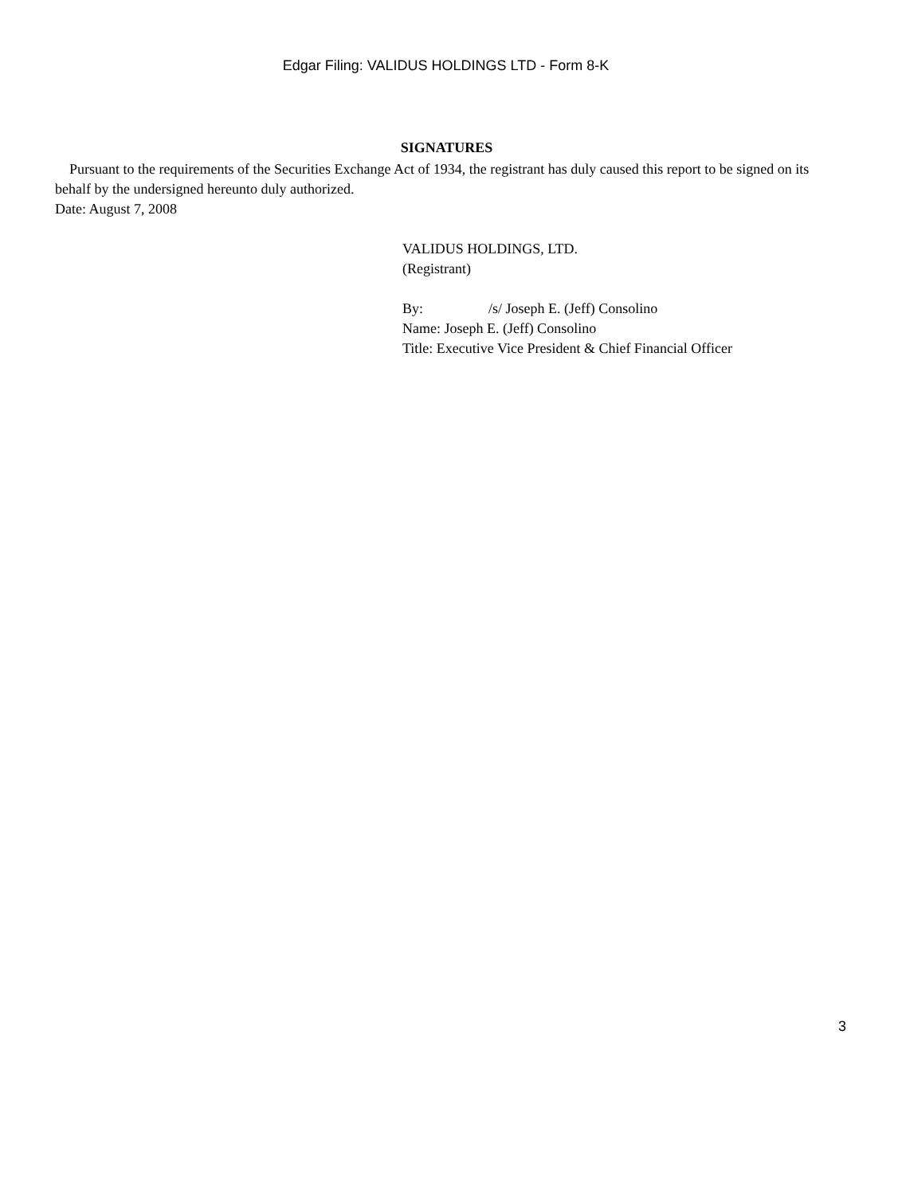Edgar Filing: VALIDUS HOLDINGS LTD - Form 8-K
SIGNATURES
Pursuant to the requirements of the Securities Exchange Act of 1934, the registrant has duly caused this report to be signed on its behalf by the undersigned hereunto duly authorized.
Date: August 7, 2008
VALIDUS HOLDINGS, LTD.
(Registrant)
By: /s/ Joseph E. (Jeff) Consolino
Name: Joseph E. (Jeff) Consolino
Title: Executive Vice President & Chief Financial Officer
3